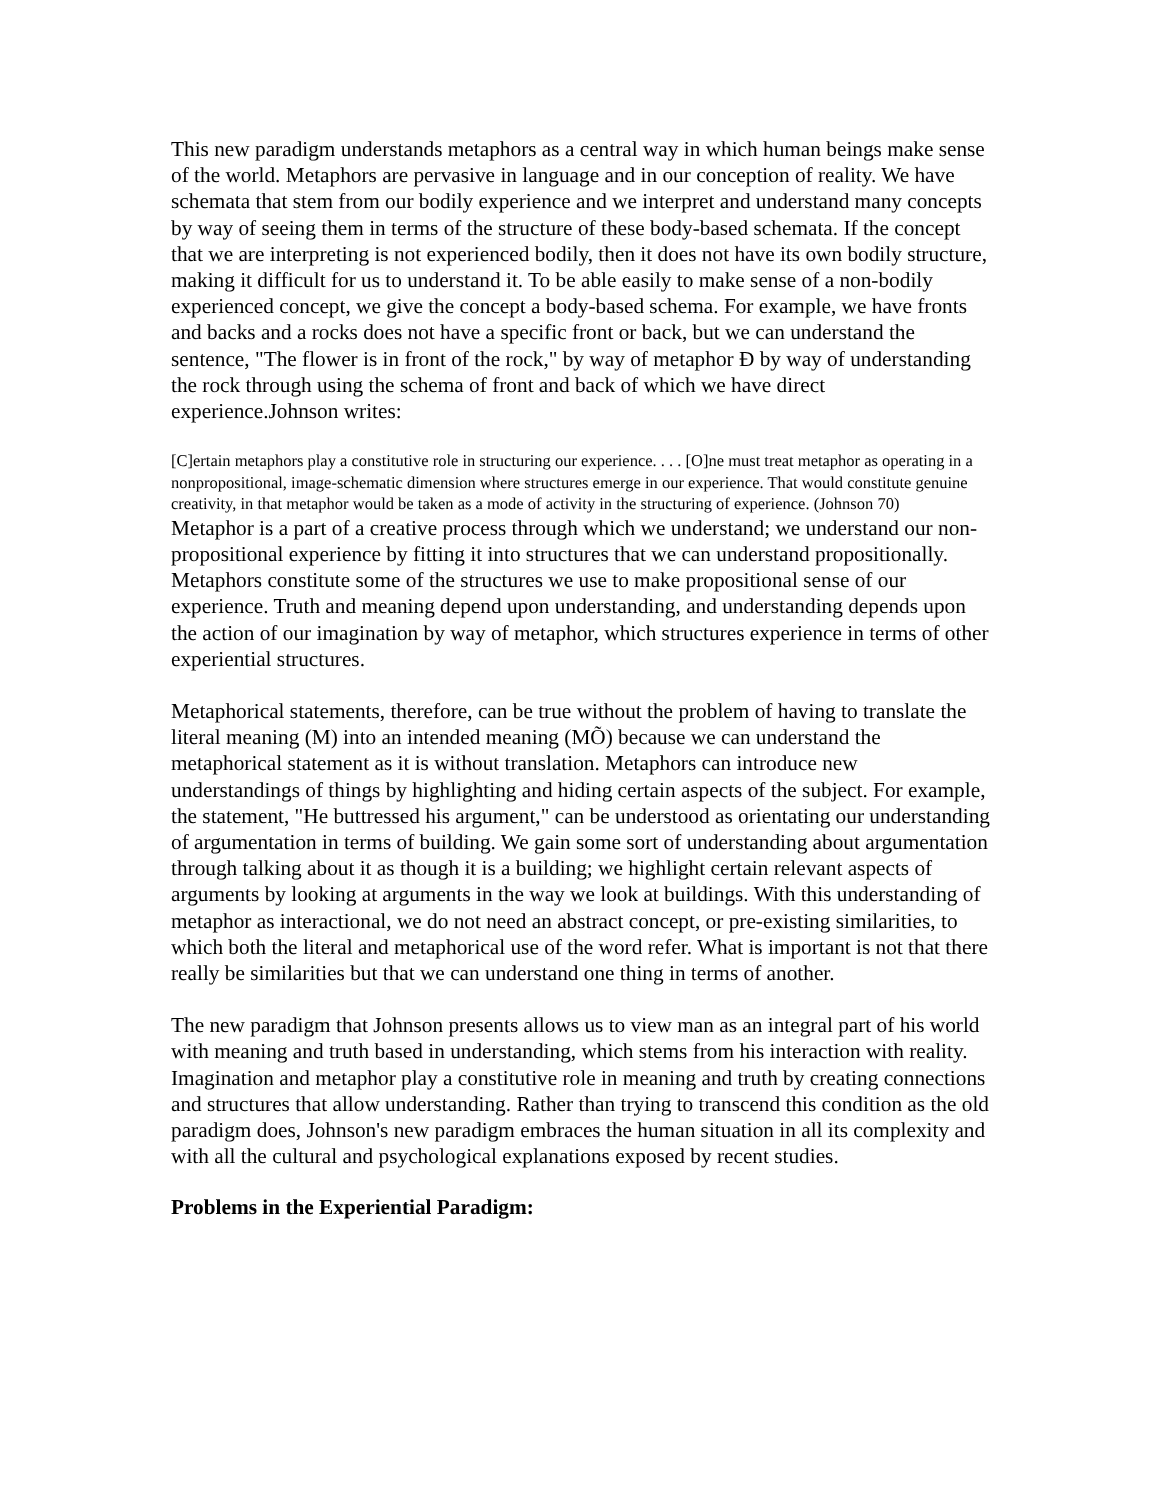This new paradigm understands metaphors as a central way in which human beings make sense of the world. Metaphors are pervasive in language and in our conception of reality. We have schemata that stem from our bodily experience and we interpret and understand many concepts by way of seeing them in terms of the structure of these body-based schemata. If the concept that we are interpreting is not experienced bodily, then it does not have its own bodily structure, making it difficult for us to understand it. To be able easily to make sense of a non-bodily experienced concept, we give the concept a body-based schema. For example, we have fronts and backs and a rocks does not have a specific front or back, but we can understand the sentence, "The flower is in front of the rock," by way of metaphor Ð by way of understanding the rock through using the schema of front and back of which we have direct experience.Johnson writes:
[C]ertain metaphors play a constitutive role in structuring our experience. . . . [O]ne must treat metaphor as operating in a nonpropositional, image-schematic dimension where structures emerge in our experience. That would constitute genuine creativity, in that metaphor would be taken as a mode of activity in the structuring of experience. (Johnson 70)
Metaphor is a part of a creative process through which we understand; we understand our non-propositional experience by fitting it into structures that we can understand propositionally. Metaphors constitute some of the structures we use to make propositional sense of our experience. Truth and meaning depend upon understanding, and understanding depends upon the action of our imagination by way of metaphor, which structures experience in terms of other experiential structures.
Metaphorical statements, therefore, can be true without the problem of having to translate the literal meaning (M) into an intended meaning (MÕ) because we can understand the metaphorical statement as it is without translation. Metaphors can introduce new understandings of things by highlighting and hiding certain aspects of the subject. For example, the statement, "He buttressed his argument," can be understood as orientating our understanding of argumentation in terms of building. We gain some sort of understanding about argumentation through talking about it as though it is a building; we highlight certain relevant aspects of arguments by looking at arguments in the way we look at buildings. With this understanding of metaphor as interactional, we do not need an abstract concept, or pre-existing similarities, to which both the literal and metaphorical use of the word refer. What is important is not that there really be similarities but that we can understand one thing in terms of another.
The new paradigm that Johnson presents allows us to view man as an integral part of his world with meaning and truth based in understanding, which stems from his interaction with reality. Imagination and metaphor play a constitutive role in meaning and truth by creating connections and structures that allow understanding. Rather than trying to transcend this condition as the old paradigm does, Johnson's new paradigm embraces the human situation in all its complexity and with all the cultural and psychological explanations exposed by recent studies.
Problems in the Experiential Paradigm: